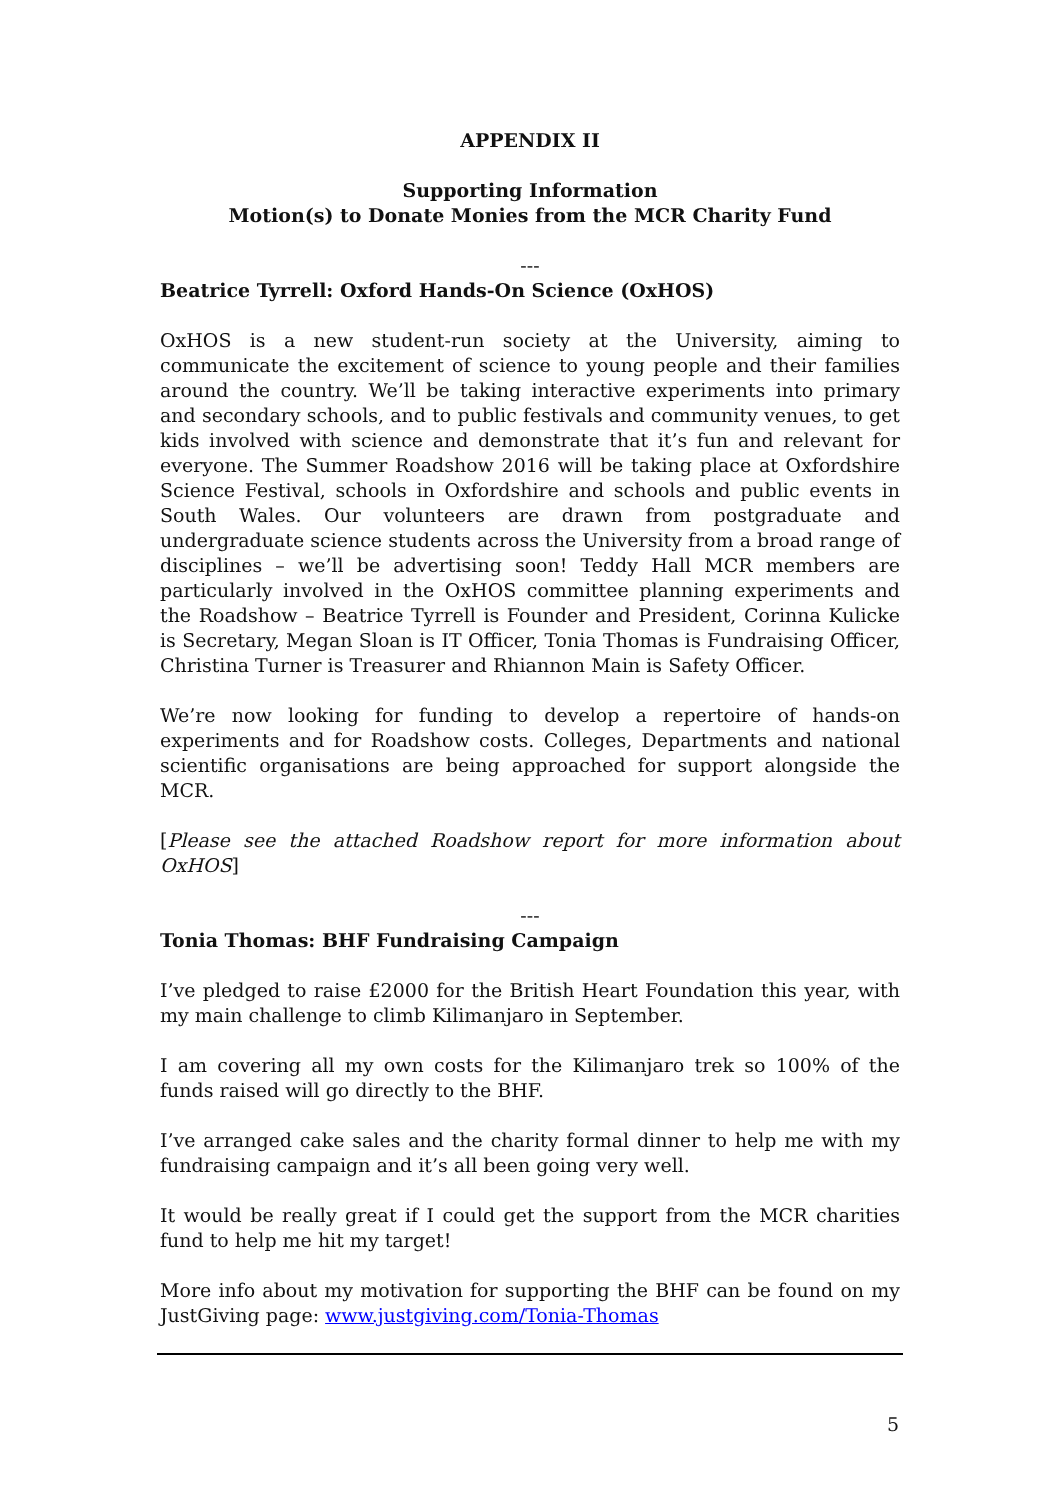APPENDIX II
Supporting Information
Motion(s) to Donate Monies from the MCR Charity Fund
---
Beatrice Tyrrell: Oxford Hands-On Science (OxHOS)
OxHOS is a new student-run society at the University, aiming to communicate the excitement of science to young people and their families around the country. We’ll be taking interactive experiments into primary and secondary schools, and to public festivals and community venues, to get kids involved with science and demonstrate that it’s fun and relevant for everyone. The Summer Roadshow 2016 will be taking place at Oxfordshire Science Festival, schools in Oxfordshire and schools and public events in South Wales. Our volunteers are drawn from postgraduate and undergraduate science students across the University from a broad range of disciplines – we’ll be advertising soon! Teddy Hall MCR members are particularly involved in the OxHOS committee planning experiments and the Roadshow – Beatrice Tyrrell is Founder and President, Corinna Kulicke is Secretary, Megan Sloan is IT Officer, Tonia Thomas is Fundraising Officer, Christina Turner is Treasurer and Rhiannon Main is Safety Officer.
We’re now looking for funding to develop a repertoire of hands-on experiments and for Roadshow costs. Colleges, Departments and national scientific organisations are being approached for support alongside the MCR.
[Please see the attached Roadshow report for more information about OxHOS]
---
Tonia Thomas: BHF Fundraising Campaign
I’ve pledged to raise £2000 for the British Heart Foundation this year, with my main challenge to climb Kilimanjaro in September.
I am covering all my own costs for the Kilimanjaro trek so 100% of the funds raised will go directly to the BHF.
I’ve arranged cake sales and the charity formal dinner to help me with my fundraising campaign and it’s all been going very well.
It would be really great if I could get the support from the MCR charities fund to help me hit my target!
More info about my motivation for supporting the BHF can be found on my JustGiving page: www.justgiving.com/Tonia-Thomas
5